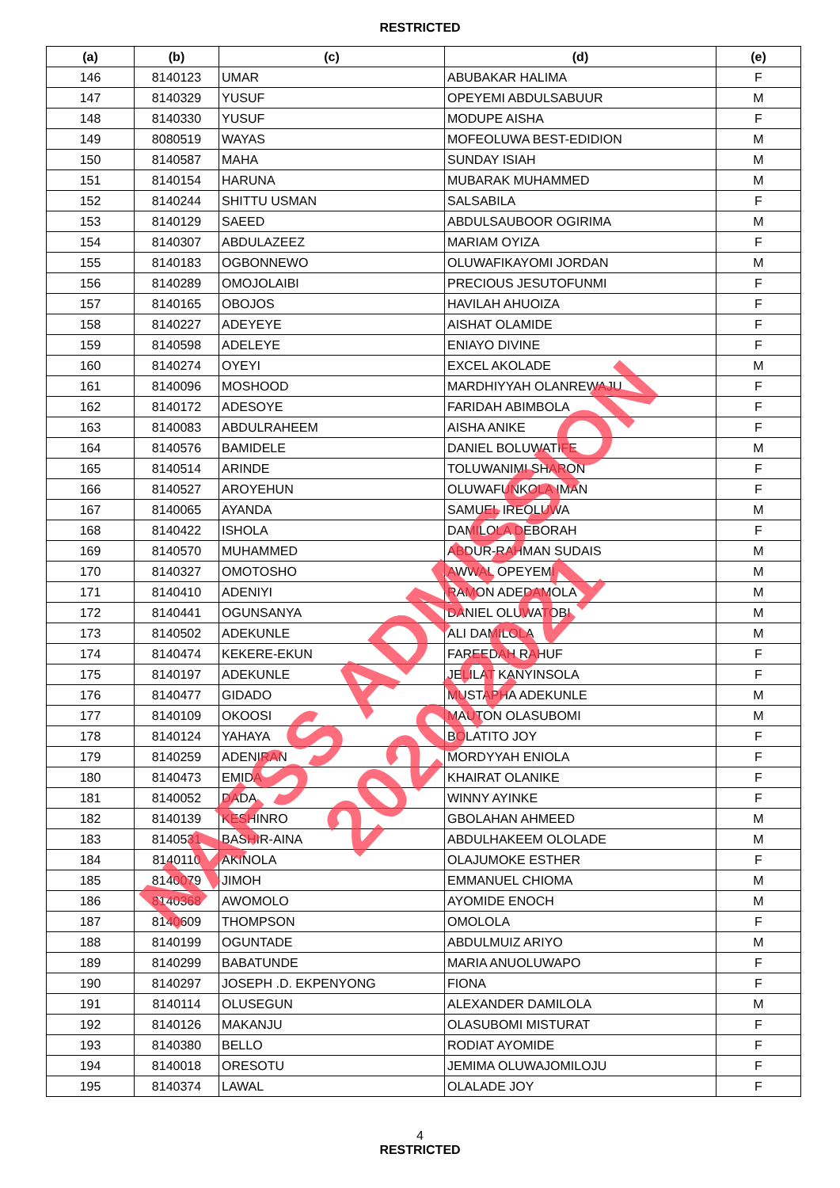RESTRICTED
| (a) | (b) | (c) | (d) | (e) |
| --- | --- | --- | --- | --- |
| 146 | 8140123 | UMAR | ABUBAKAR HALIMA | F |
| 147 | 8140329 | YUSUF | OPEYEMI ABDULSABUUR | M |
| 148 | 8140330 | YUSUF | MODUPE AISHA | F |
| 149 | 8080519 | WAYAS | MOFEOLUWA BEST-EDIDION | M |
| 150 | 8140587 | MAHA | SUNDAY ISIAH | M |
| 151 | 8140154 | HARUNA | MUBARAK MUHAMMED | M |
| 152 | 8140244 | SHITTU USMAN | SALSABILA | F |
| 153 | 8140129 | SAEED | ABDULSAUBOOR OGIRIMA | M |
| 154 | 8140307 | ABDULAZEEZ | MARIAM OYIZA | F |
| 155 | 8140183 | OGBONNEWO | OLUWAFIKAYOMI JORDAN | M |
| 156 | 8140289 | OMOJOLAIBI | PRECIOUS JESUTOFUNMI | F |
| 157 | 8140165 | OBOJOS | HAVILAH AHUOIZA | F |
| 158 | 8140227 | ADEYEYE | AISHAT OLAMIDE | F |
| 159 | 8140598 | ADELEYE | ENIAYO DIVINE | F |
| 160 | 8140274 | OYEYI | EXCEL AKOLADE | M |
| 161 | 8140096 | MOSHOOD | MARDHIYYAH OLANREWAJU | F |
| 162 | 8140172 | ADESOYE | FARIDAH ABIMBOLA | F |
| 163 | 8140083 | ABDULRAHEEM | AISHA ANIKE | F |
| 164 | 8140576 | BAMIDELE | DANIEL BOLUWATIFE | M |
| 165 | 8140514 | ARINDE | TOLUWANIMI SHARON | F |
| 166 | 8140527 | AROYEHUN | OLUWAFUNKOLA IMAN | F |
| 167 | 8140065 | AYANDA | SAMUEL IREOLUWA | M |
| 168 | 8140422 | ISHOLA | DAMILOLA DEBORAH | F |
| 169 | 8140570 | MUHAMMED | ABDUR-RAHMAN SUDAIS | M |
| 170 | 8140327 | OMOTOSHO | AWWAL OPEYEMI | M |
| 171 | 8140410 | ADENIYI | RAMON ADEDAMOLA | M |
| 172 | 8140441 | OGUNSANYA | DANIEL OLUWATOBI | M |
| 173 | 8140502 | ADEKUNLE | ALI DAMILOLA | M |
| 174 | 8140474 | KEKERE-EKUN | FAREEDAH RAHUF | F |
| 175 | 8140197 | ADEKUNLE | JELILAT KANYINSOLA | F |
| 176 | 8140477 | GIDADO | MUSTAPHA ADEKUNLE | M |
| 177 | 8140109 | OKOOSI | MAUTON OLASUBOMI | M |
| 178 | 8140124 | YAHAYA | BOLATITO JOY | F |
| 179 | 8140259 | ADENIRAN | MORDYYAH ENIOLA | F |
| 180 | 8140473 | EMIDA | KHAIRAT OLANIKE | F |
| 181 | 8140052 | DADA | WINNY AYINKE | F |
| 182 | 8140139 | KESHINRO | GBOLAHAN AHMEED | M |
| 183 | 8140531 | BASHIR-AINA | ABDULHAKEEM OLOLADE | M |
| 184 | 8140110 | AKINOLA | OLAJUMOKE ESTHER | F |
| 185 | 8140079 | JIMOH | EMMANUEL CHIOMA | M |
| 186 | 8140368 | AWOMOLO | AYOMIDE ENOCH | M |
| 187 | 8140609 | THOMPSON | OMOLOLA | F |
| 188 | 8140199 | OGUNTADE | ABDULMUIZ ARIYO | M |
| 189 | 8140299 | BABATUNDE | MARIA ANUOLUWAPO | F |
| 190 | 8140297 | JOSEPH .D. EKPENYONG | FIONA | F |
| 191 | 8140114 | OLUSEGUN | ALEXANDER DAMILOLA | M |
| 192 | 8140126 | MAKANJU | OLASUBOMI MISTURAT | F |
| 193 | 8140380 | BELLO | RODIAT AYOMIDE | F |
| 194 | 8140018 | ORESOTU | JEMIMA OLUWAJOMILOJU | F |
| 195 | 8140374 | LAWAL | OLALADE JOY | F |
4
RESTRICTED
NAFSS ADMISSION 2020/2021